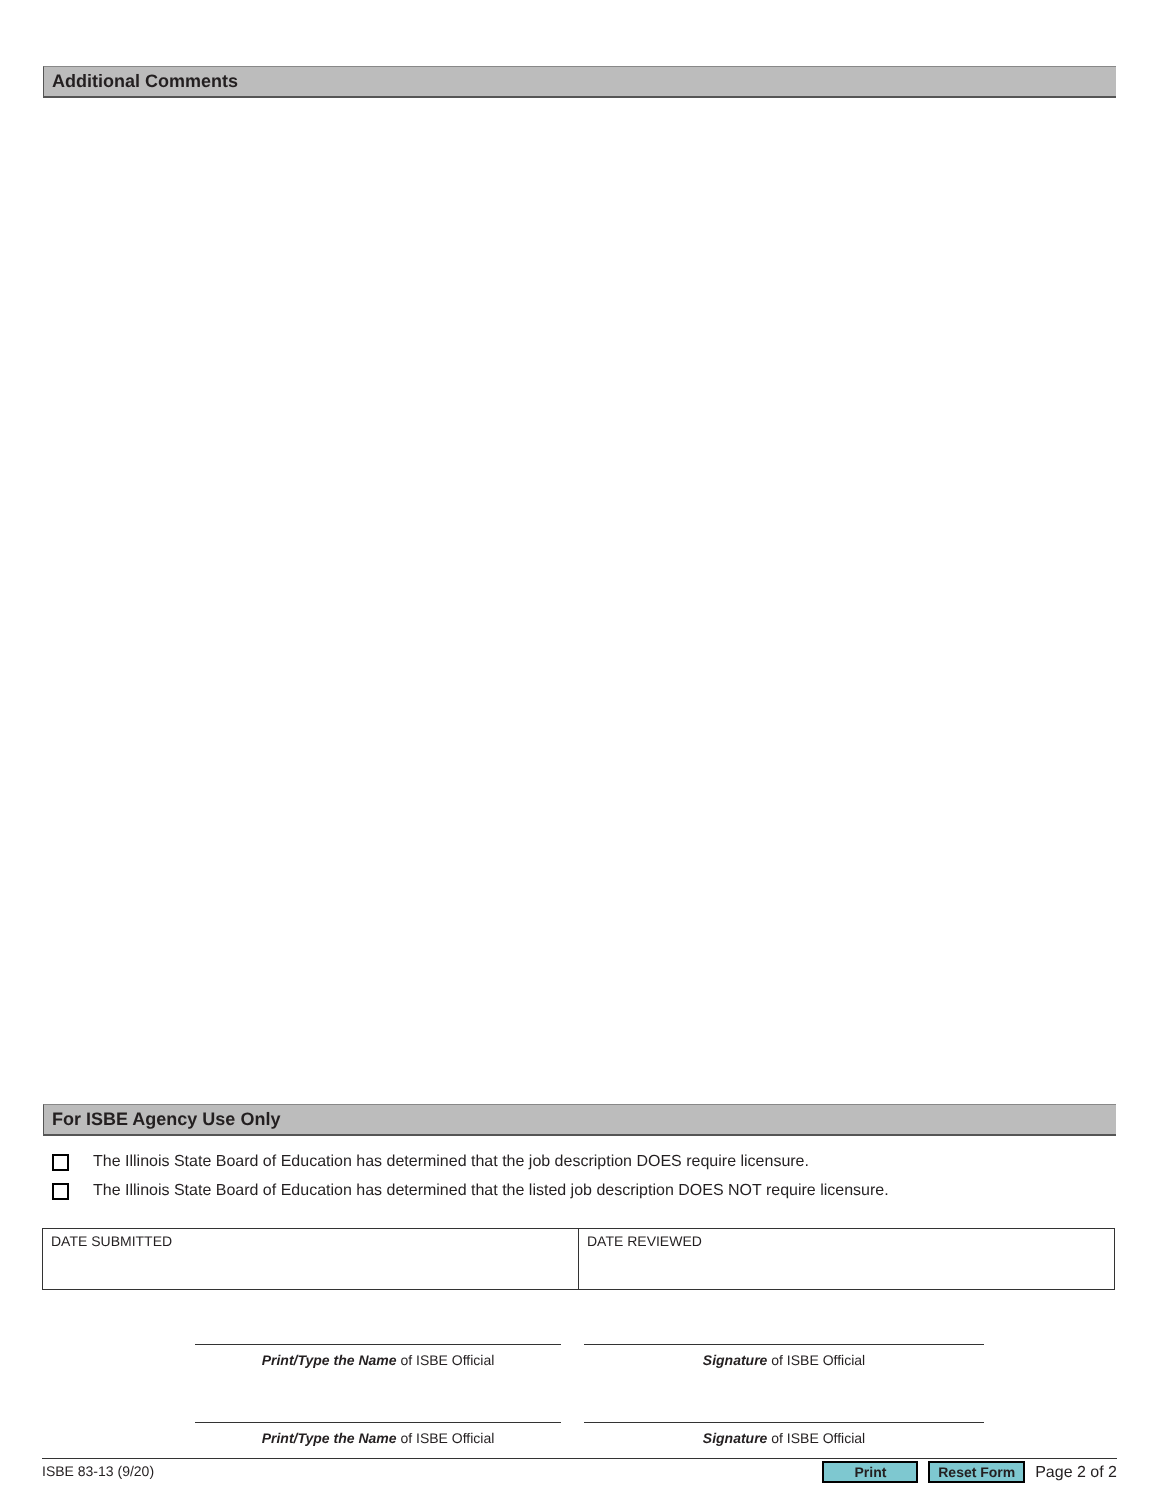Additional Comments
For ISBE Agency Use Only
The Illinois State Board of Education has determined that the job description DOES require licensure.
The Illinois State Board of Education has determined that the listed job description DOES NOT require licensure.
| DATE SUBMITTED | DATE REVIEWED |
Print/Type the Name of ISBE Official Signature of ISBE Official
Print/Type the Name of ISBE Official Signature of ISBE Official
ISBE 83-13 (9/20) Print Reset Form Page 2 of 2